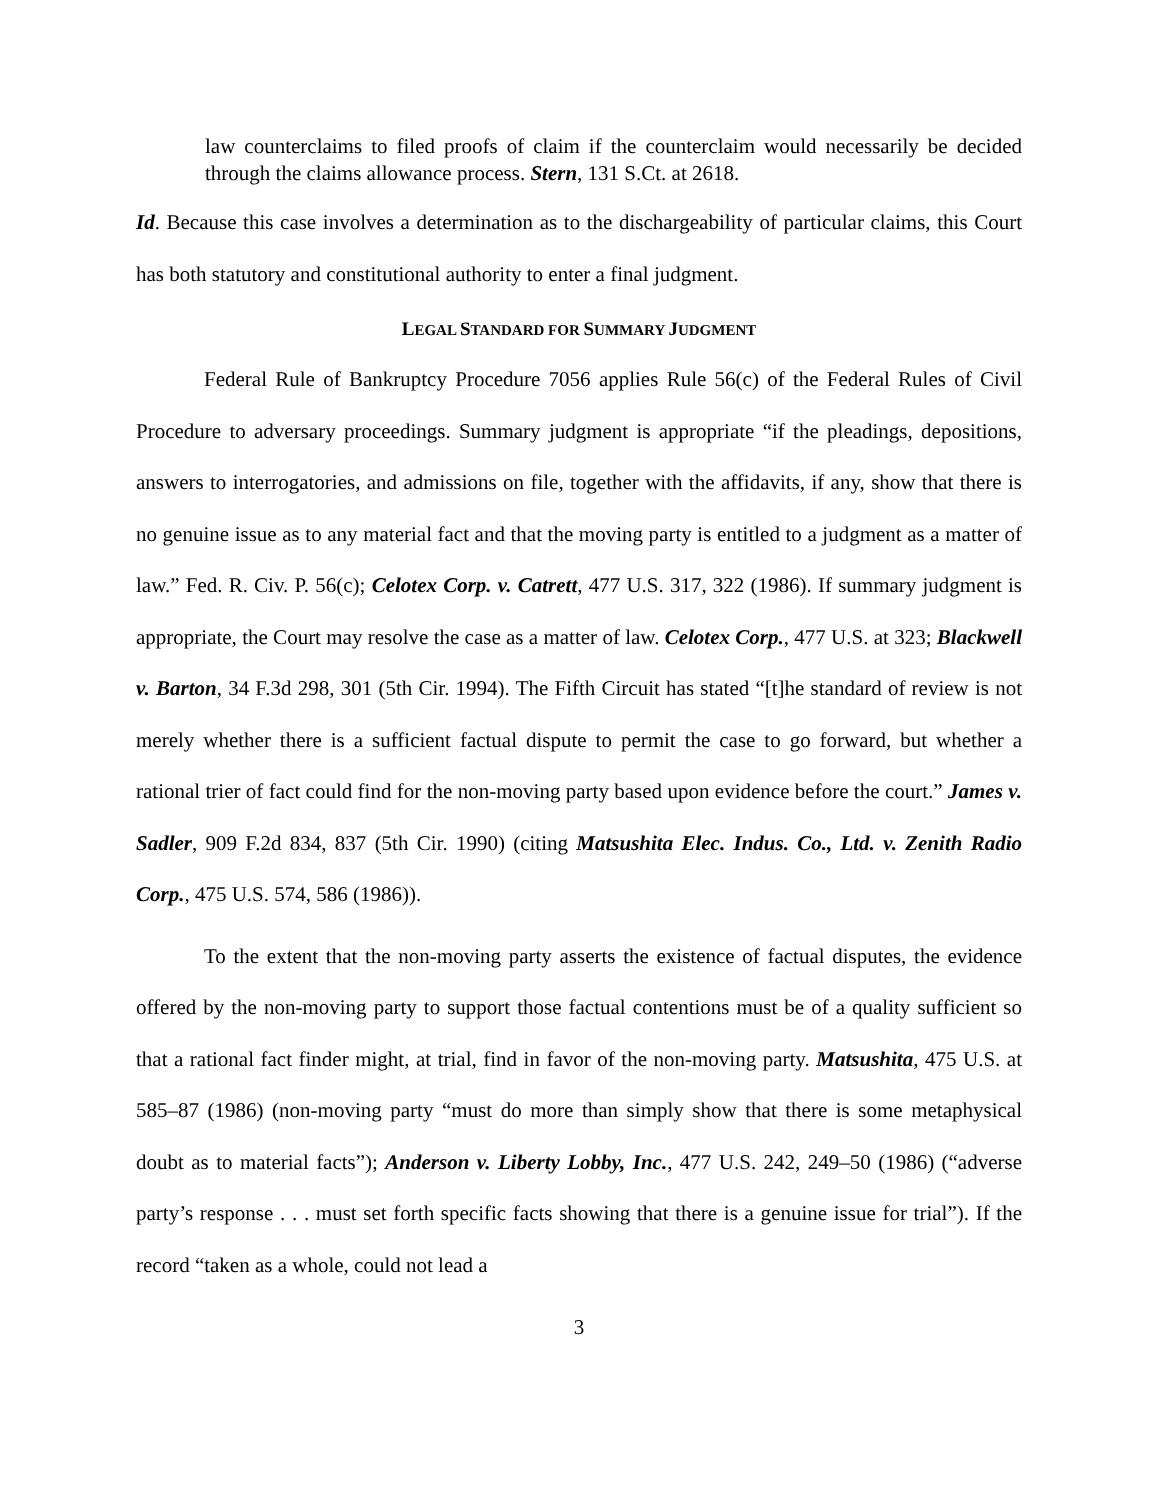law counterclaims to filed proofs of claim if the counterclaim would necessarily be decided through the claims allowance process. Stern, 131 S.Ct. at 2618.
Id. Because this case involves a determination as to the dischargeability of particular claims, this Court has both statutory and constitutional authority to enter a final judgment.
LEGAL STANDARD FOR SUMMARY JUDGMENT
Federal Rule of Bankruptcy Procedure 7056 applies Rule 56(c) of the Federal Rules of Civil Procedure to adversary proceedings. Summary judgment is appropriate “if the pleadings, depositions, answers to interrogatories, and admissions on file, together with the affidavits, if any, show that there is no genuine issue as to any material fact and that the moving party is entitled to a judgment as a matter of law.” Fed. R. Civ. P. 56(c); Celotex Corp. v. Catrett, 477 U.S. 317, 322 (1986). If summary judgment is appropriate, the Court may resolve the case as a matter of law. Celotex Corp., 477 U.S. at 323; Blackwell v. Barton, 34 F.3d 298, 301 (5th Cir. 1994). The Fifth Circuit has stated “[t]he standard of review is not merely whether there is a sufficient factual dispute to permit the case to go forward, but whether a rational trier of fact could find for the non-moving party based upon evidence before the court.” James v. Sadler, 909 F.2d 834, 837 (5th Cir. 1990) (citing Matsushita Elec. Indus. Co., Ltd. v. Zenith Radio Corp., 475 U.S. 574, 586 (1986)).
To the extent that the non-moving party asserts the existence of factual disputes, the evidence offered by the non-moving party to support those factual contentions must be of a quality sufficient so that a rational fact finder might, at trial, find in favor of the non-moving party. Matsushita, 475 U.S. at 585–87 (1986) (non-moving party “must do more than simply show that there is some metaphysical doubt as to material facts”); Anderson v. Liberty Lobby, Inc., 477 U.S. 242, 249–50 (1986) (“adverse party’s response . . . must set forth specific facts showing that there is a genuine issue for trial”). If the record “taken as a whole, could not lead a
3